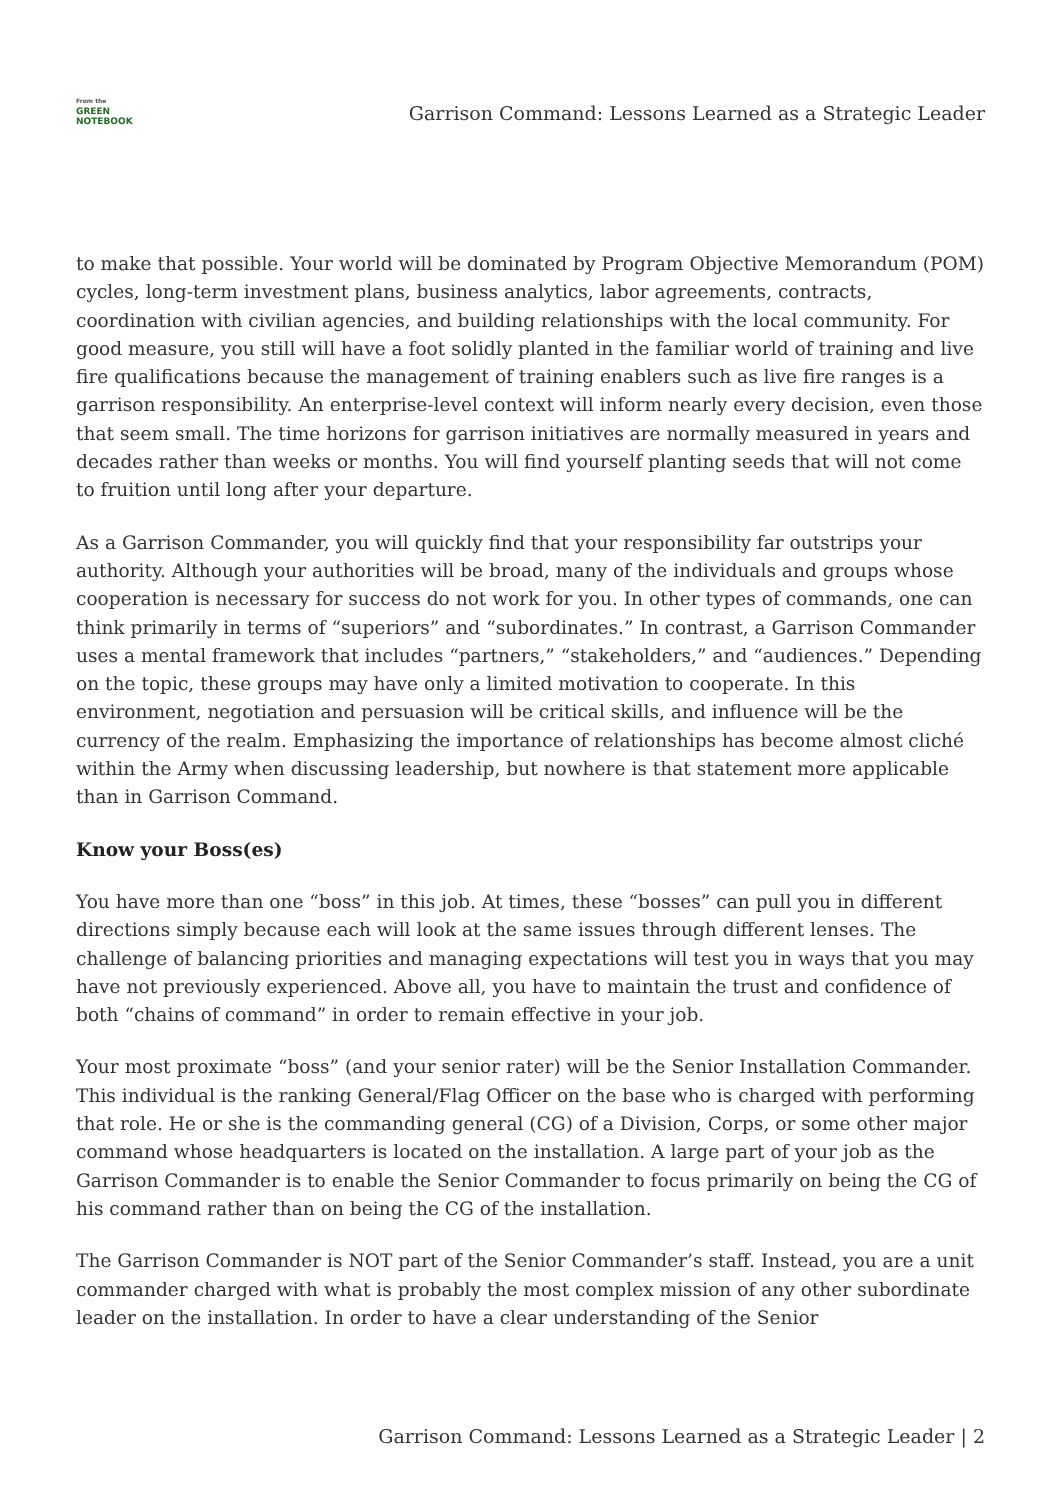From the
GREEN
NOTEBOOK
Garrison Command: Lessons Learned as a Strategic Leader
to make that possible. Your world will be dominated by Program Objective Memorandum (POM) cycles, long-term investment plans, business analytics, labor agreements, contracts, coordination with civilian agencies, and building relationships with the local community. For good measure, you still will have a foot solidly planted in the familiar world of training and live fire qualifications because the management of training enablers such as live fire ranges is a garrison responsibility. An enterprise-level context will inform nearly every decision, even those that seem small. The time horizons for garrison initiatives are normally measured in years and decades rather than weeks or months. You will find yourself planting seeds that will not come to fruition until long after your departure.
As a Garrison Commander, you will quickly find that your responsibility far outstrips your authority. Although your authorities will be broad, many of the individuals and groups whose cooperation is necessary for success do not work for you. In other types of commands, one can think primarily in terms of “superiors” and “subordinates.” In contrast, a Garrison Commander uses a mental framework that includes “partners,” “stakeholders,” and “audiences.” Depending on the topic, these groups may have only a limited motivation to cooperate. In this environment, negotiation and persuasion will be critical skills, and influence will be the currency of the realm. Emphasizing the importance of relationships has become almost cliché within the Army when discussing leadership, but nowhere is that statement more applicable than in Garrison Command.
Know your Boss(es)
You have more than one “boss” in this job. At times, these “bosses” can pull you in different directions simply because each will look at the same issues through different lenses. The challenge of balancing priorities and managing expectations will test you in ways that you may have not previously experienced. Above all, you have to maintain the trust and confidence of both “chains of command” in order to remain effective in your job.
Your most proximate “boss” (and your senior rater) will be the Senior Installation Commander. This individual is the ranking General/Flag Officer on the base who is charged with performing that role. He or she is the commanding general (CG) of a Division, Corps, or some other major command whose headquarters is located on the installation. A large part of your job as the Garrison Commander is to enable the Senior Commander to focus primarily on being the CG of his command rather than on being the CG of the installation.
The Garrison Commander is NOT part of the Senior Commander’s staff. Instead, you are a unit commander charged with what is probably the most complex mission of any other subordinate leader on the installation. In order to have a clear understanding of the Senior
Garrison Command: Lessons Learned as a Strategic Leader | 2